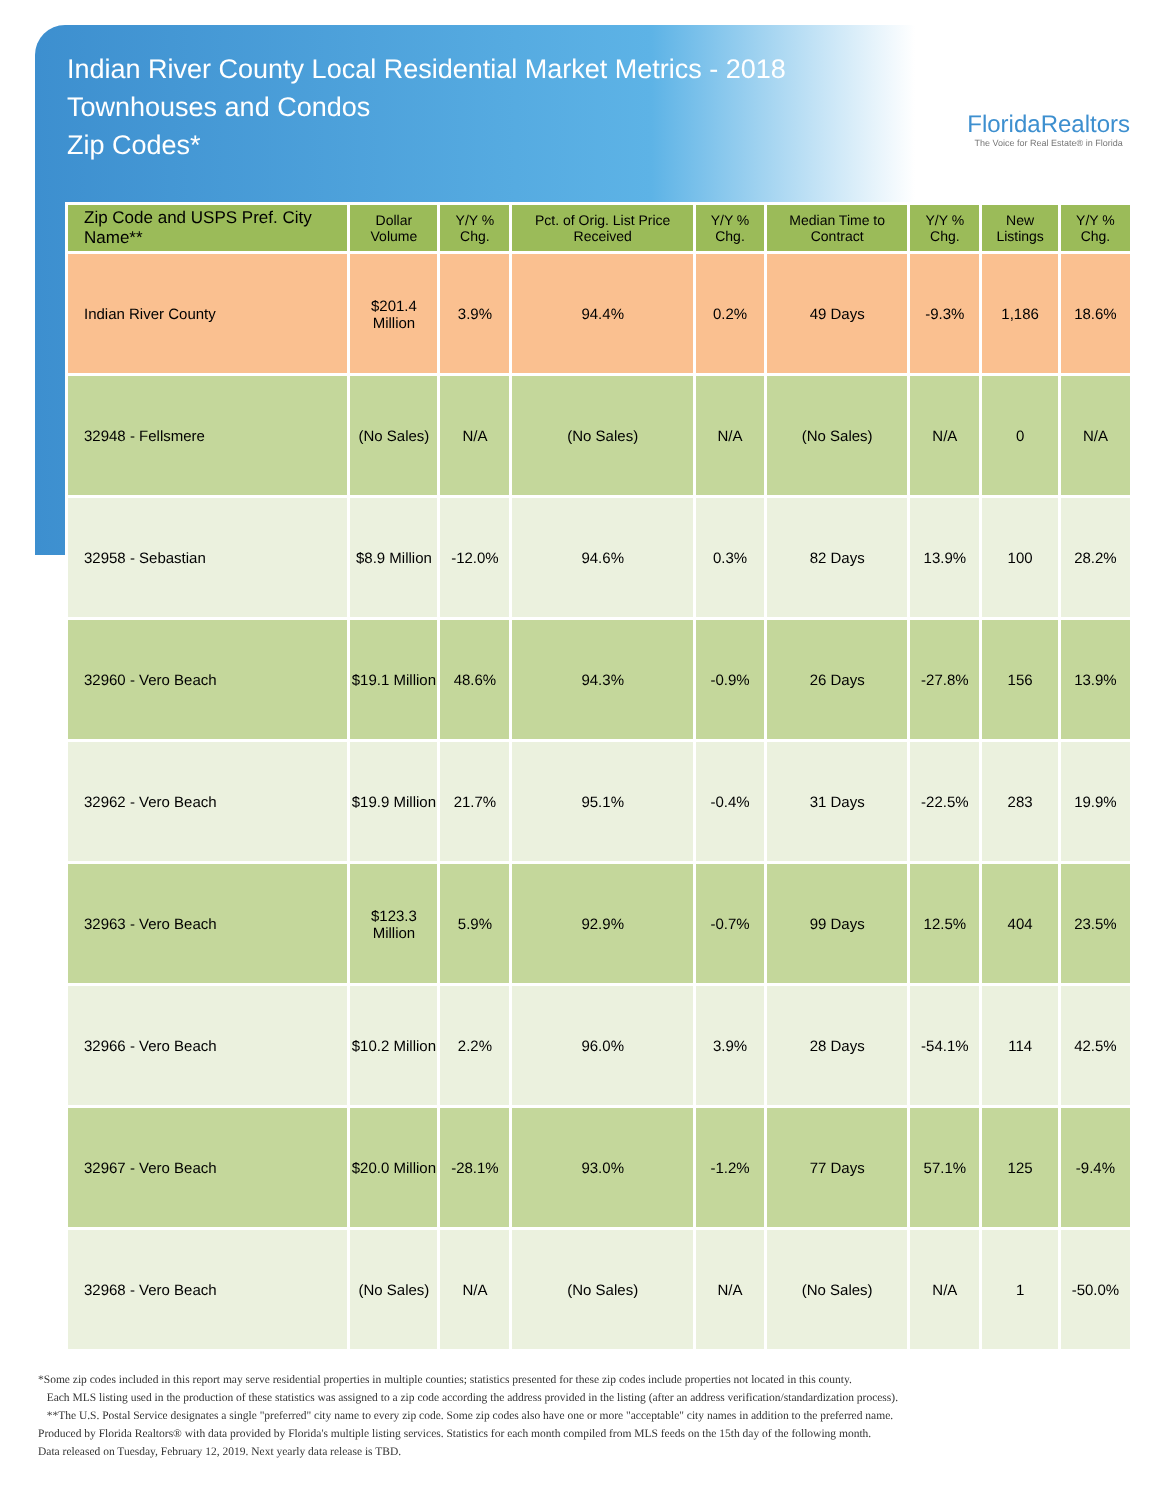Indian River County Local Residential Market Metrics - 2018
Townhouses and Condos
Zip Codes*
FloridaRealtors
The Voice for Real Estate® in Florida
| Zip Code and USPS Pref. City Name** | Dollar Volume | Y/Y % Chg. | Pct. of Orig. List Price Received | Y/Y % Chg. | Median Time to Contract | Y/Y % Chg. | New Listings | Y/Y % Chg. |
| --- | --- | --- | --- | --- | --- | --- | --- | --- |
| Indian River County | $201.4 Million | 3.9% | 94.4% | 0.2% | 49 Days | -9.3% | 1,186 | 18.6% |
| 32948 - Fellsmere | (No Sales) | N/A | (No Sales) | N/A | (No Sales) | N/A | 0 | N/A |
| 32958 - Sebastian | $8.9 Million | -12.0% | 94.6% | 0.3% | 82 Days | 13.9% | 100 | 28.2% |
| 32960 - Vero Beach | $19.1 Million | 48.6% | 94.3% | -0.9% | 26 Days | -27.8% | 156 | 13.9% |
| 32962 - Vero Beach | $19.9 Million | 21.7% | 95.1% | -0.4% | 31 Days | -22.5% | 283 | 19.9% |
| 32963 - Vero Beach | $123.3 Million | 5.9% | 92.9% | -0.7% | 99 Days | 12.5% | 404 | 23.5% |
| 32966 - Vero Beach | $10.2 Million | 2.2% | 96.0% | 3.9% | 28 Days | -54.1% | 114 | 42.5% |
| 32967 - Vero Beach | $20.0 Million | -28.1% | 93.0% | -1.2% | 77 Days | 57.1% | 125 | -9.4% |
| 32968 - Vero Beach | (No Sales) | N/A | (No Sales) | N/A | (No Sales) | N/A | 1 | -50.0% |
*Some zip codes included in this report may serve residential properties in multiple counties; statistics presented for these zip codes include properties not located in this county.
Each MLS listing used in the production of these statistics was assigned to a zip code according the address provided in the listing (after an address verification/standardization process).
**The U.S. Postal Service designates a single "preferred" city name to every zip code. Some zip codes also have one or more "acceptable" city names in addition to the preferred name.
Produced by Florida Realtors® with data provided by Florida's multiple listing services. Statistics for each month compiled from MLS feeds on the 15th day of the following month.
Data released on Tuesday, February 12, 2019. Next yearly data release is TBD.